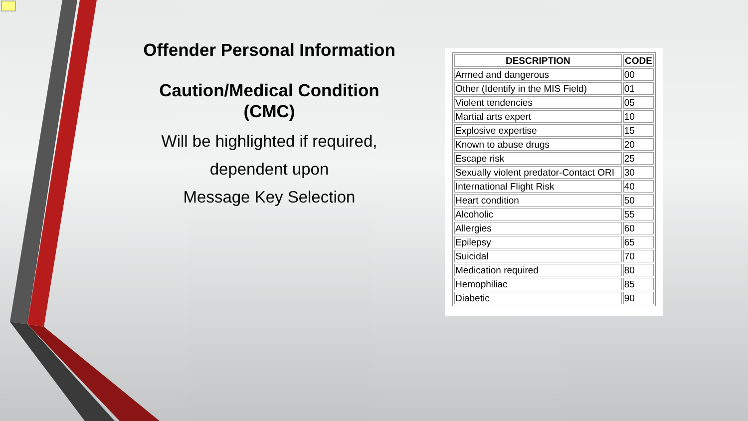Offender Personal Information
Caution/Medical Condition
(CMC)
Will be highlighted if required,
dependent upon
Message Key Selection
| DESCRIPTION | CODE |
| --- | --- |
| Armed and dangerous | 00 |
| Other (Identify in the MIS Field) | 01 |
| Violent tendencies | 05 |
| Martial arts expert | 10 |
| Explosive expertise | 15 |
| Known to abuse drugs | 20 |
| Escape risk | 25 |
| Sexually violent predator-Contact ORI | 30 |
| International Flight Risk | 40 |
| Heart condition | 50 |
| Alcoholic | 55 |
| Allergies | 60 |
| Epilepsy | 65 |
| Suicidal | 70 |
| Medication required | 80 |
| Hemophiliac | 85 |
| Diabetic | 90 |